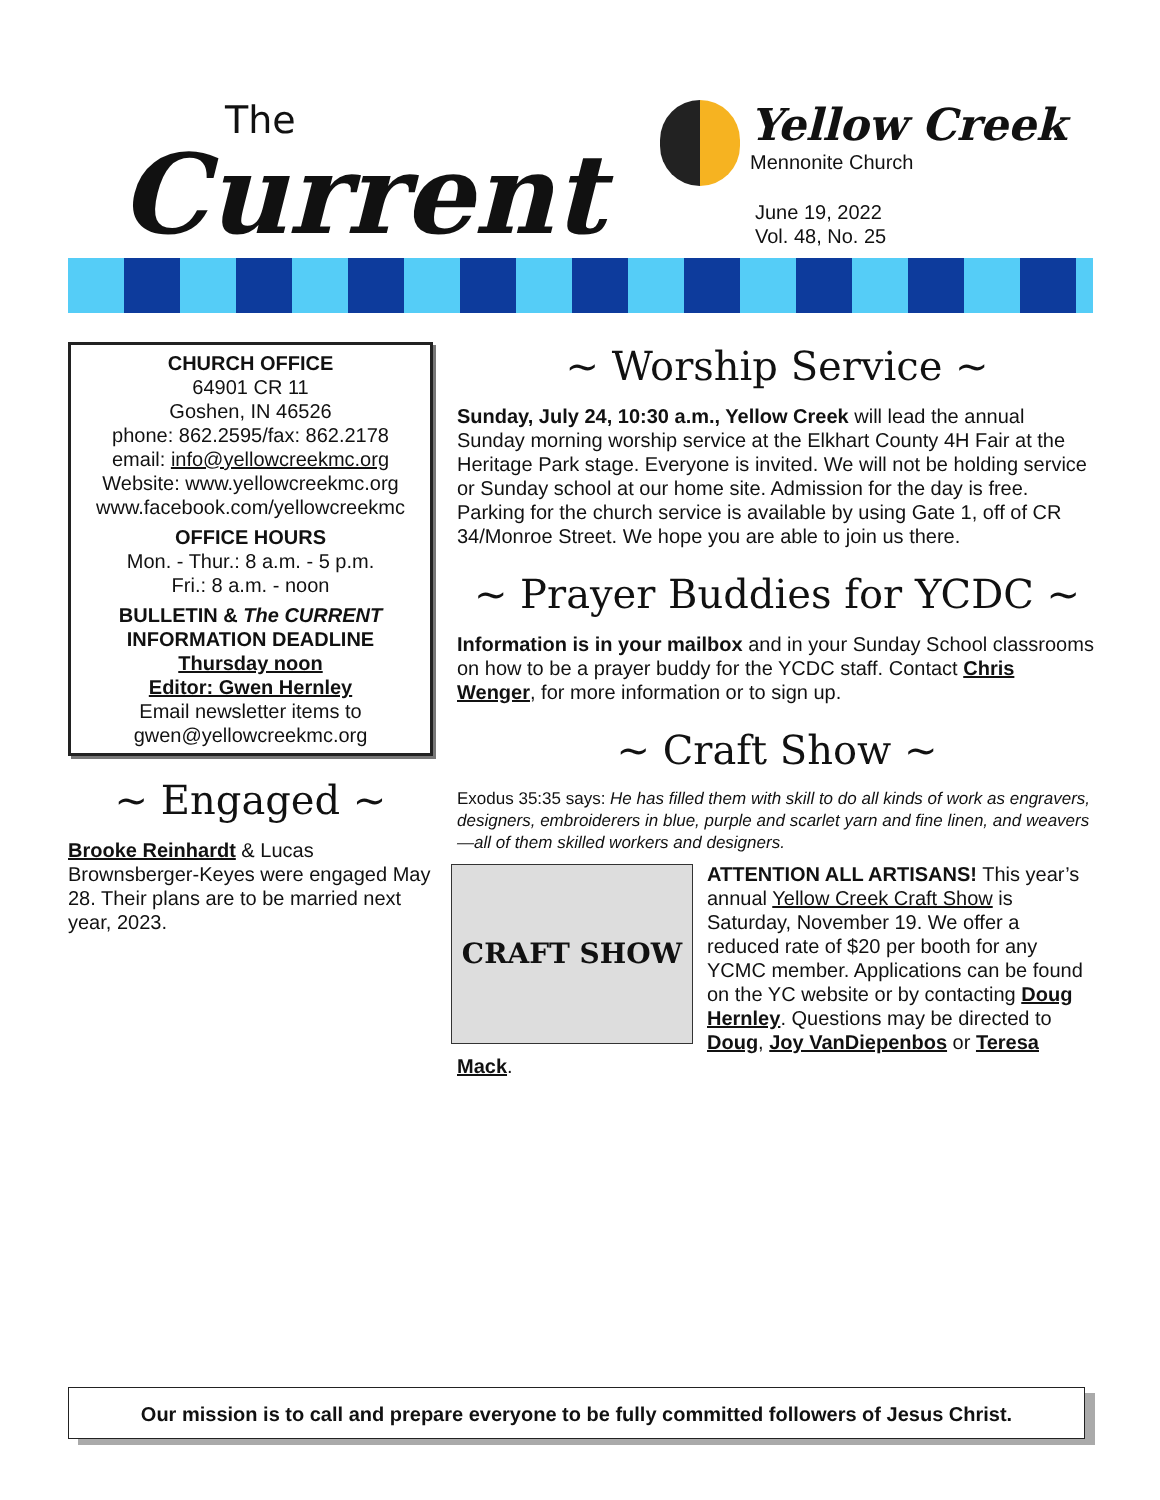The
Current
Yellow Creek Mennonite Church
June 19, 2022
Vol. 48, No. 25
CHURCH OFFICE
64901 CR 11
Goshen, IN 46526
phone: 862.2595/fax: 862.2178
email: info@yellowcreekmc.org
Website: www.yellowcreekmc.org
www.facebook.com/yellowcreekmc
OFFICE HOURS
Mon. - Thur.: 8 a.m. - 5 p.m.
Fri.: 8 a.m. - noon
BULLETIN & The CURRENT
INFORMATION DEADLINE
Thursday noon
Editor: Gwen Hernley
Email newsletter items to
gwen@yellowcreekmc.org
~ Engaged ~
Brooke Reinhardt & Lucas Brownsberger-Keyes were engaged May 28. Their plans are to be married next year, 2023.
~ Worship Service ~
Sunday, July 24, 10:30 a.m., Yellow Creek will lead the annual Sunday morning worship service at the Elkhart County 4H Fair at the Heritage Park stage. Everyone is invited. We will not be holding service or Sunday school at our home site. Admission for the day is free. Parking for the church service is available by using Gate 1, off of CR 34/Monroe Street. We hope you are able to join us there.
~ Prayer Buddies for YCDC ~
Information is in your mailbox and in your Sunday School classrooms on how to be a prayer buddy for the YCDC staff. Contact Chris Wenger, for more information or to sign up.
~ Craft Show ~
Exodus 35:35 says: He has filled them with skill to do all kinds of work as engravers, designers, embroiderers in blue, purple and scarlet yarn and fine linen, and weavers—all of them skilled workers and designers.
CRAFT SHOW
ATTENTION ALL ARTISANS! This year’s annual Yellow Creek Craft Show is Saturday, November 19. We offer a reduced rate of $20 per booth for any YCMC member. Applications can be found on the YC website or by contacting Doug Hernley. Questions may be directed to Doug, Joy VanDiepenbos or Teresa Mack.
Our mission is to call and prepare everyone to be fully committed followers of Jesus Christ.